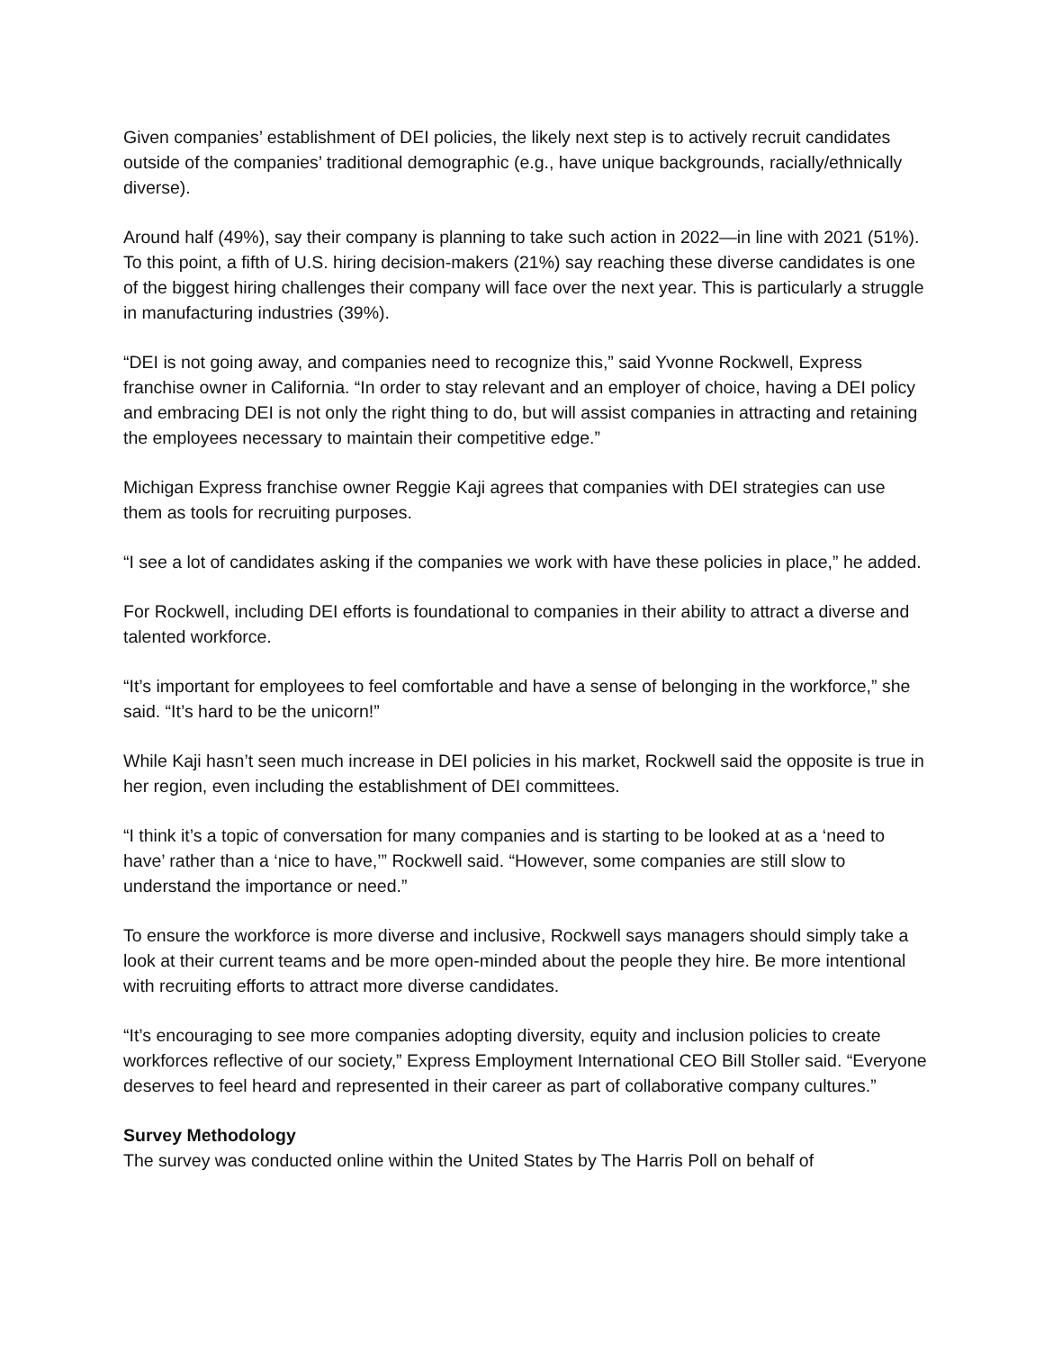Given companies’ establishment of DEI policies, the likely next step is to actively recruit candidates outside of the companies’ traditional demographic (e.g., have unique backgrounds, racially/ethnically diverse).
Around half (49%), say their company is planning to take such action in 2022—in line with 2021 (51%). To this point, a fifth of U.S. hiring decision-makers (21%) say reaching these diverse candidates is one of the biggest hiring challenges their company will face over the next year. This is particularly a struggle in manufacturing industries (39%).
“DEI is not going away, and companies need to recognize this,” said Yvonne Rockwell, Express franchise owner in California. “In order to stay relevant and an employer of choice, having a DEI policy and embracing DEI is not only the right thing to do, but will assist companies in attracting and retaining the employees necessary to maintain their competitive edge.”
Michigan Express franchise owner Reggie Kaji agrees that companies with DEI strategies can use them as tools for recruiting purposes.
“I see a lot of candidates asking if the companies we work with have these policies in place,” he added.
For Rockwell, including DEI efforts is foundational to companies in their ability to attract a diverse and talented workforce.
“It’s important for employees to feel comfortable and have a sense of belonging in the workforce,” she said. “It’s hard to be the unicorn!”
While Kaji hasn’t seen much increase in DEI policies in his market, Rockwell said the opposite is true in her region, even including the establishment of DEI committees.
“I think it’s a topic of conversation for many companies and is starting to be looked at as a ‘need to have’ rather than a ‘nice to have,’” Rockwell said. “However, some companies are still slow to understand the importance or need.”
To ensure the workforce is more diverse and inclusive, Rockwell says managers should simply take a look at their current teams and be more open-minded about the people they hire. Be more intentional with recruiting efforts to attract more diverse candidates.
“It’s encouraging to see more companies adopting diversity, equity and inclusion policies to create workforces reflective of our society,” Express Employment International CEO Bill Stoller said. “Everyone deserves to feel heard and represented in their career as part of collaborative company cultures.”
Survey Methodology
The survey was conducted online within the United States by The Harris Poll on behalf of